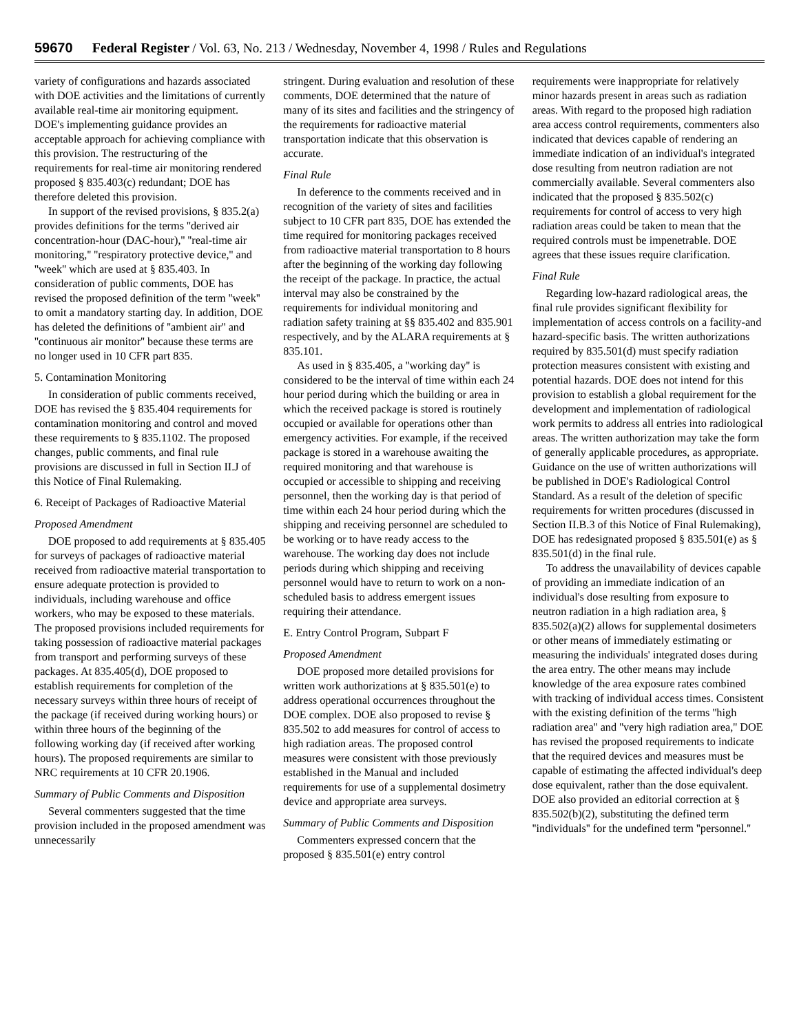59670 Federal Register / Vol. 63, No. 213 / Wednesday, November 4, 1998 / Rules and Regulations
variety of configurations and hazards associated with DOE activities and the limitations of currently available real-time air monitoring equipment. DOE's implementing guidance provides an acceptable approach for achieving compliance with this provision. The restructuring of the requirements for real-time air monitoring rendered proposed § 835.403(c) redundant; DOE has therefore deleted this provision.
In support of the revised provisions, § 835.2(a) provides definitions for the terms ''derived air concentration-hour (DAC-hour),'' ''real-time air monitoring,'' ''respiratory protective device,'' and ''week'' which are used at § 835.403. In consideration of public comments, DOE has revised the proposed definition of the term ''week'' to omit a mandatory starting day. In addition, DOE has deleted the definitions of ''ambient air'' and ''continuous air monitor'' because these terms are no longer used in 10 CFR part 835.
5. Contamination Monitoring
In consideration of public comments received, DOE has revised the § 835.404 requirements for contamination monitoring and control and moved these requirements to § 835.1102. The proposed changes, public comments, and final rule provisions are discussed in full in Section II.J of this Notice of Final Rulemaking.
6. Receipt of Packages of Radioactive Material
Proposed Amendment
DOE proposed to add requirements at § 835.405 for surveys of packages of radioactive material received from radioactive material transportation to ensure adequate protection is provided to individuals, including warehouse and office workers, who may be exposed to these materials. The proposed provisions included requirements for taking possession of radioactive material packages from transport and performing surveys of these packages. At 835.405(d), DOE proposed to establish requirements for completion of the necessary surveys within three hours of receipt of the package (if received during working hours) or within three hours of the beginning of the following working day (if received after working hours). The proposed requirements are similar to NRC requirements at 10 CFR 20.1906.
Summary of Public Comments and Disposition
Several commenters suggested that the time provision included in the proposed amendment was unnecessarily
stringent. During evaluation and resolution of these comments, DOE determined that the nature of many of its sites and facilities and the stringency of the requirements for radioactive material transportation indicate that this observation is accurate.
Final Rule
In deference to the comments received and in recognition of the variety of sites and facilities subject to 10 CFR part 835, DOE has extended the time required for monitoring packages received from radioactive material transportation to 8 hours after the beginning of the working day following the receipt of the package. In practice, the actual interval may also be constrained by the requirements for individual monitoring and radiation safety training at §§ 835.402 and 835.901 respectively, and by the ALARA requirements at § 835.101.
As used in § 835.405, a ''working day'' is considered to be the interval of time within each 24 hour period during which the building or area in which the received package is stored is routinely occupied or available for operations other than emergency activities. For example, if the received package is stored in a warehouse awaiting the required monitoring and that warehouse is occupied or accessible to shipping and receiving personnel, then the working day is that period of time within each 24 hour period during which the shipping and receiving personnel are scheduled to be working or to have ready access to the warehouse. The working day does not include periods during which shipping and receiving personnel would have to return to work on a non-scheduled basis to address emergent issues requiring their attendance.
E. Entry Control Program, Subpart F
Proposed Amendment
DOE proposed more detailed provisions for written work authorizations at § 835.501(e) to address operational occurrences throughout the DOE complex. DOE also proposed to revise § 835.502 to add measures for control of access to high radiation areas. The proposed control measures were consistent with those previously established in the Manual and included requirements for use of a supplemental dosimetry device and appropriate area surveys.
Summary of Public Comments and Disposition
Commenters expressed concern that the proposed § 835.501(e) entry control
requirements were inappropriate for relatively minor hazards present in areas such as radiation areas. With regard to the proposed high radiation area access control requirements, commenters also indicated that devices capable of rendering an immediate indication of an individual's integrated dose resulting from neutron radiation are not commercially available. Several commenters also indicated that the proposed § 835.502(c) requirements for control of access to very high radiation areas could be taken to mean that the required controls must be impenetrable. DOE agrees that these issues require clarification.
Final Rule
Regarding low-hazard radiological areas, the final rule provides significant flexibility for implementation of access controls on a facility-and hazard-specific basis. The written authorizations required by 835.501(d) must specify radiation protection measures consistent with existing and potential hazards. DOE does not intend for this provision to establish a global requirement for the development and implementation of radiological work permits to address all entries into radiological areas. The written authorization may take the form of generally applicable procedures, as appropriate. Guidance on the use of written authorizations will be published in DOE's Radiological Control Standard. As a result of the deletion of specific requirements for written procedures (discussed in Section II.B.3 of this Notice of Final Rulemaking), DOE has redesignated proposed § 835.501(e) as § 835.501(d) in the final rule.
To address the unavailability of devices capable of providing an immediate indication of an individual's dose resulting from exposure to neutron radiation in a high radiation area, § 835.502(a)(2) allows for supplemental dosimeters or other means of immediately estimating or measuring the individuals' integrated doses during the area entry. The other means may include knowledge of the area exposure rates combined with tracking of individual access times. Consistent with the existing definition of the terms ''high radiation area'' and ''very high radiation area,'' DOE has revised the proposed requirements to indicate that the required devices and measures must be capable of estimating the affected individual's deep dose equivalent, rather than the dose equivalent. DOE also provided an editorial correction at § 835.502(b)(2), substituting the defined term ''individuals'' for the undefined term ''personnel.''